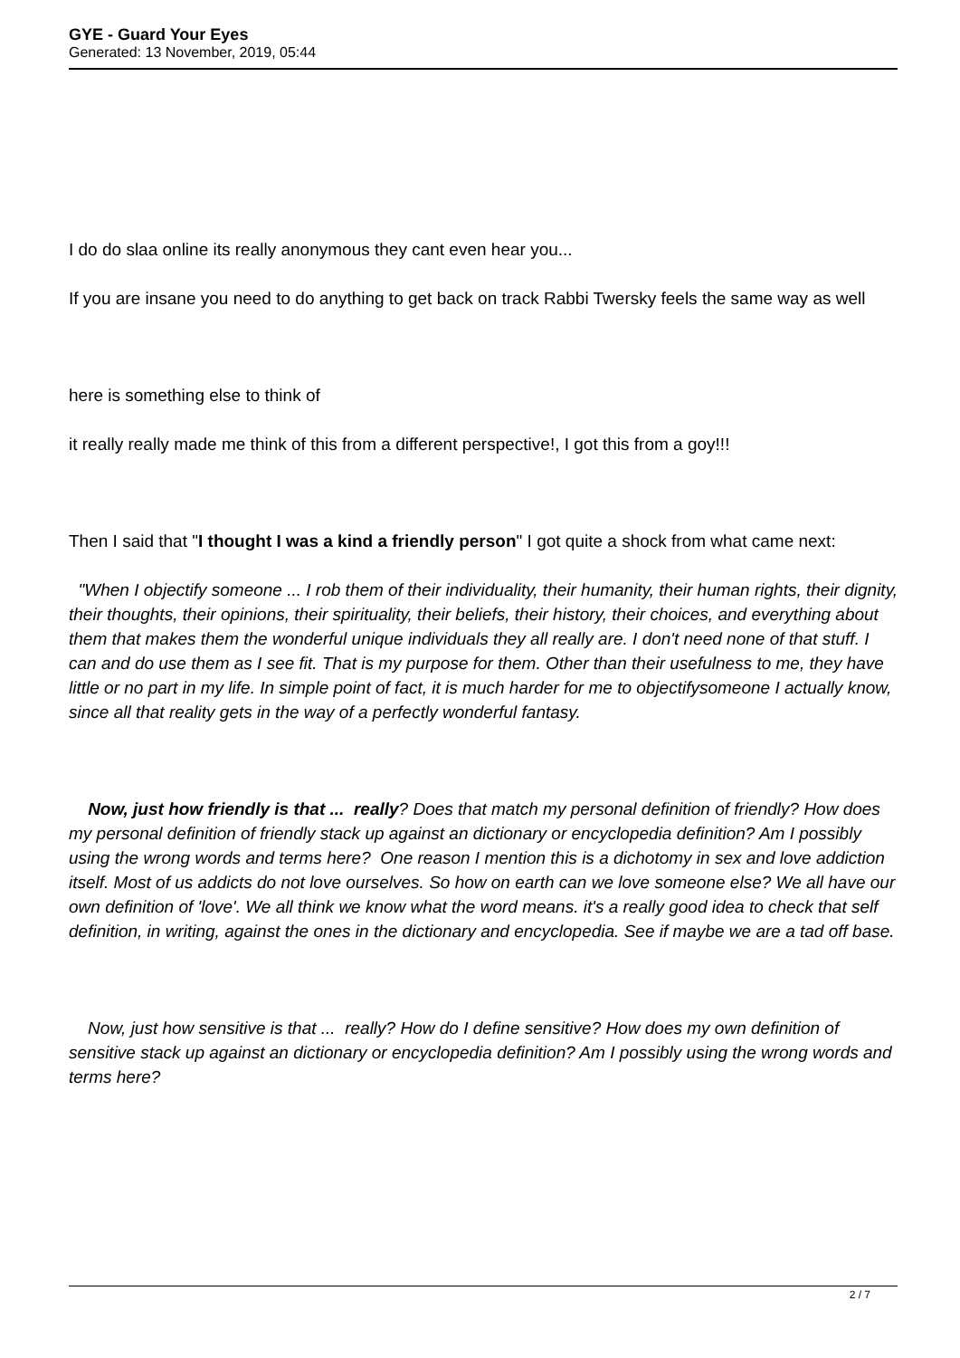GYE - Guard Your Eyes
Generated: 13 November, 2019, 05:44
I do do slaa online its really anonymous they cant even hear you...
If you are insane you need to do anything to get back on track Rabbi Twersky feels the same way as well
here is something else to think of
it really really made me think of this from a different perspective!, I got this from a goy!!!
Then I said that "I thought I was a kind a friendly person" I got quite a shock from what came next:
"When I objectify someone ... I rob them of their individuality, their humanity, their human rights, their dignity, their thoughts, their opinions, their spirituality, their beliefs, their history, their choices, and everything about them that makes them the wonderful unique individuals they all really are. I don't need none of that stuff. I can and do use them as I see fit. That is my purpose for them. Other than their usefulness to me, they have little or no part in my life. In simple point of fact, it is much harder for me to objectifysomeone I actually know, since all that reality gets in the way of a perfectly wonderful fantasy.
Now, just how friendly is that ... really? Does that match my personal definition of friendly? How does my personal definition of friendly stack up against an dictionary or encyclopedia definition? Am I possibly using the wrong words and terms here? One reason I mention this is a dichotomy in sex and love addiction itself. Most of us addicts do not love ourselves. So how on earth can we love someone else? We all have our own definition of 'love'. We all think we know what the word means. it's a really good idea to check that self definition, in writing, against the ones in the dictionary and encyclopedia. See if maybe we are a tad off base.
Now, just how sensitive is that ... really? How do I define sensitive? How does my own definition of sensitive stack up against an dictionary or encyclopedia definition? Am I possibly using the wrong words and terms here?
2 / 7